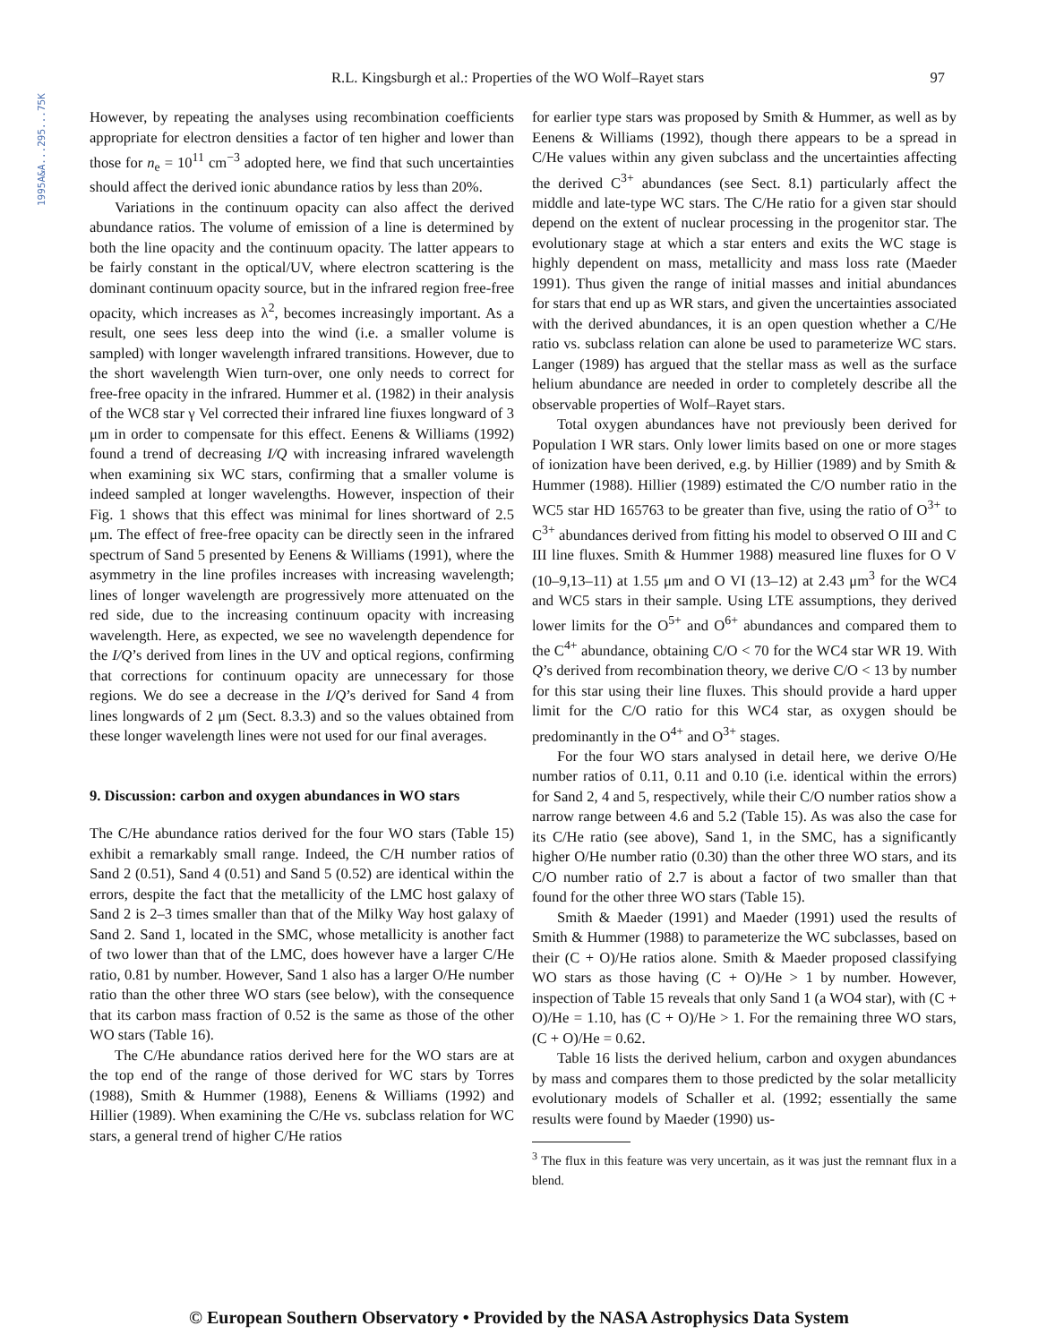1995A&A...295...75K
R.L. Kingsburgh et al.: Properties of the WO Wolf–Rayet stars 97
However, by repeating the analyses using recombination coefficients appropriate for electron densities a factor of ten higher and lower than those for n<sub>e</sub> = 10<sup>11</sup> cm<sup>−3</sup> adopted here, we find that such uncertainties should affect the derived ionic abundance ratios by less than 20%.
Variations in the continuum opacity can also affect the derived abundance ratios. The volume of emission of a line is determined by both the line opacity and the continuum opacity. The latter appears to be fairly constant in the optical/UV, where electron scattering is the dominant continuum opacity source, but in the infrared region free-free opacity, which increases as λ<sup>2</sup>, becomes increasingly important. As a result, one sees less deep into the wind (i.e. a smaller volume is sampled) with longer wavelength infrared transitions. However, due to the short wavelength Wien turn-over, one only needs to correct for free-free opacity in the infrared. Hummer et al. (1982) in their analysis of the WC8 star γ Vel corrected their infrared line fiuxes longward of 3 μm in order to compensate for this effect. Eenens & Williams (1992) found a trend of decreasing I/Q with increasing infrared wavelength when examining six WC stars, confirming that a smaller volume is indeed sampled at longer wavelengths. However, inspection of their Fig. 1 shows that this effect was minimal for lines shortward of 2.5 μm. The effect of free-free opacity can be directly seen in the infrared spectrum of Sand 5 presented by Eenens & Williams (1991), where the asymmetry in the line profiles increases with increasing wavelength; lines of longer wavelength are progressively more attenuated on the red side, due to the increasing continuum opacity with increasing wavelength. Here, as expected, we see no wavelength dependence for the I/Q’s derived from lines in the UV and optical regions, confirming that corrections for continuum opacity are unnecessary for those regions. We do see a decrease in the I/Q’s derived for Sand 4 from lines longwards of 2 μm (Sect. 8.3.3) and so the values obtained from these longer wavelength lines were not used for our final averages.
9. Discussion: carbon and oxygen abundances in WO stars
The C/He abundance ratios derived for the four WO stars (Table 15) exhibit a remarkably small range. Indeed, the C/H number ratios of Sand 2 (0.51), Sand 4 (0.51) and Sand 5 (0.52) are identical within the errors, despite the fact that the metallicity of the LMC host galaxy of Sand 2 is 2–3 times smaller than that of the Milky Way host galaxy of Sand 2. Sand 1, located in the SMC, whose metallicity is another fact of two lower than that of the LMC, does however have a larger C/He ratio, 0.81 by number. However, Sand 1 also has a larger O/He number ratio than the other three WO stars (see below), with the consequence that its carbon mass fraction of 0.52 is the same as those of the other WO stars (Table 16).
The C/He abundance ratios derived here for the WO stars are at the top end of the range of those derived for WC stars by Torres (1988), Smith & Hummer (1988), Eenens & Williams (1992) and Hillier (1989). When examining the C/He vs. subclass relation for WC stars, a general trend of higher C/He ratios
for earlier type stars was proposed by Smith & Hummer, as well as by Eenens & Williams (1992), though there appears to be a spread in C/He values within any given subclass and the uncertainties affecting the derived C<sup>3+</sup> abundances (see Sect. 8.1) particularly affect the middle and late-type WC stars. The C/He ratio for a given star should depend on the extent of nuclear processing in the progenitor star. The evolutionary stage at which a star enters and exits the WC stage is highly dependent on mass, metallicity and mass loss rate (Maeder 1991). Thus given the range of initial masses and initial abundances for stars that end up as WR stars, and given the uncertainties associated with the derived abundances, it is an open question whether a C/He ratio vs. subclass relation can alone be used to parameterize WC stars. Langer (1989) has argued that the stellar mass as well as the surface helium abundance are needed in order to completely describe all the observable properties of Wolf–Rayet stars.
Total oxygen abundances have not previously been derived for Population I WR stars. Only lower limits based on one or more stages of ionization have been derived, e.g. by Hillier (1989) and by Smith & Hummer (1988). Hillier (1989) estimated the C/O number ratio in the WC5 star HD 165763 to be greater than five, using the ratio of O<sup>3+</sup> to C<sup>3+</sup> abundances derived from fitting his model to observed O III and C III line fluxes. Smith & Hummer 1988) measured line fluxes for O V (10–9,13–11) at 1.55 μm and O VI (13–12) at 2.43 μm<sup>3</sup> for the WC4 and WC5 stars in their sample. Using LTE assumptions, they derived lower limits for the O<sup>5+</sup> and O<sup>6+</sup> abundances and compared them to the C<sup>4+</sup> abundance, obtaining C/O < 70 for the WC4 star WR 19. With Q’s derived from recombination theory, we derive C/O < 13 by number for this star using their line fluxes. This should provide a hard upper limit for the C/O ratio for this WC4 star, as oxygen should be predominantly in the O<sup>4+</sup> and O<sup>3+</sup> stages.
For the four WO stars analysed in detail here, we derive O/He number ratios of 0.11, 0.11 and 0.10 (i.e. identical within the errors) for Sand 2, 4 and 5, respectively, while their C/O number ratios show a narrow range between 4.6 and 5.2 (Table 15). As was also the case for its C/He ratio (see above), Sand 1, in the SMC, has a significantly higher O/He number ratio (0.30) than the other three WO stars, and its C/O number ratio of 2.7 is about a factor of two smaller than that found for the other three WO stars (Table 15).
Smith & Maeder (1991) and Maeder (1991) used the results of Smith & Hummer (1988) to parameterize the WC subclasses, based on their (C + O)/He ratios alone. Smith & Maeder proposed classifying WO stars as those having (C + O)/He > 1 by number. However, inspection of Table 15 reveals that only Sand 1 (a WO4 star), with (C + O)/He = 1.10, has (C + O)/He > 1. For the remaining three WO stars, (C + O)/He = 0.62.
Table 16 lists the derived helium, carbon and oxygen abundances by mass and compares them to those predicted by the solar metallicity evolutionary models of Schaller et al. (1992; essentially the same results were found by Maeder (1990) us-
<sup>3</sup> The flux in this feature was very uncertain, as it was just the remnant flux in a blend.
© European Southern Observatory • Provided by the NASA Astrophysics Data System